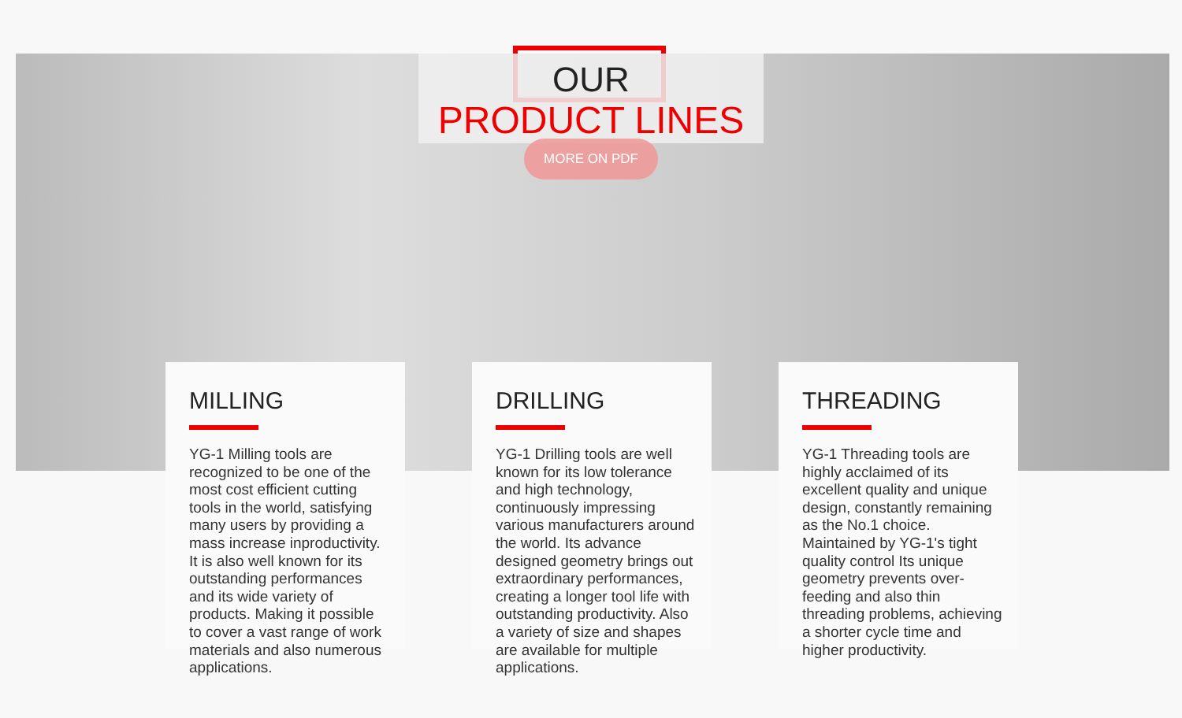OUR
PRODUCT LINES
MORE ON PDF
MILLING
YG-1 Milling tools are recognized to be one of the most cost efficient cutting tools in the world, satisfying many users by providing a mass increase inproductivity. It is also well known for its outstanding performances and its wide variety of products. Making it possible to cover a vast range of work materials and also numerous applications.
DRILLING
YG-1 Drilling tools are well known for its low tolerance and high technology, continuously impressing various manufacturers around the world. Its advance designed geometry brings out extraordinary performances, creating a longer tool life with outstanding productivity. Also a variety of size and shapes are available for multiple applications.
THREADING
YG-1 Threading tools are highly acclaimed of its excellent quality and unique design, constantly remaining as the No.1 choice. Maintained by YG-1's tight quality control Its unique geometry prevents over-feeding and also thin threading problems, achieving a shorter cycle time and higher productivity.